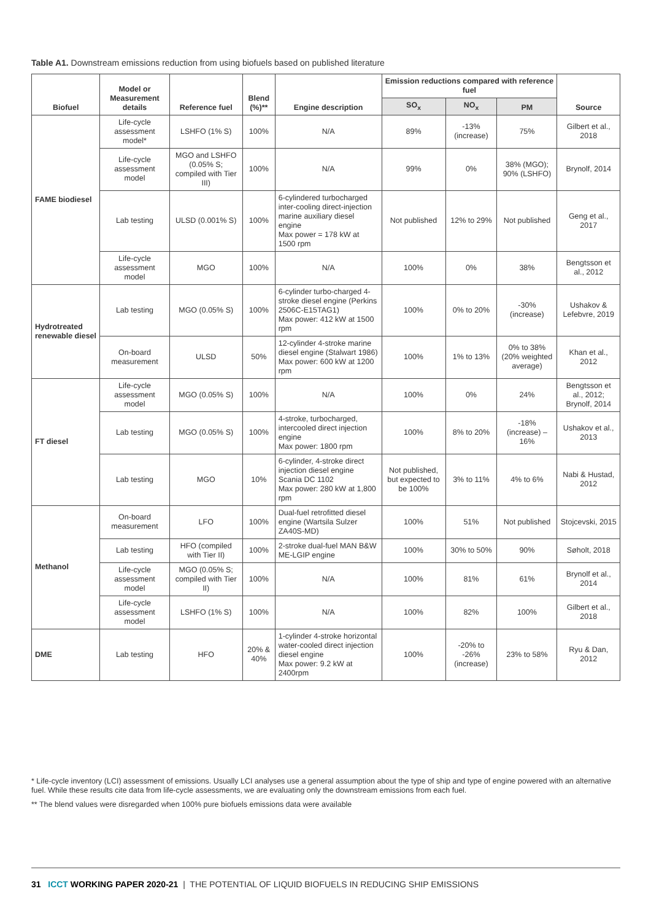Table A1. Downstream emissions reduction from using biofuels based on published literature
| Biofuel | Model or Measurement details | Reference fuel | Blend (%)** | Engine description | Emission reductions compared with reference fuel | | | Source |
| --- | --- | --- | --- | --- | --- | --- | --- | --- |
| | | | | | SO<sub>x</sub> | NO<sub>x</sub> | PM | |
| FAME biodiesel | Life-cycle assessment model* | LSHFO (1% S) | 100% | N/A | 89% | -13% (increase) | 75% | Gilbert et al., 2018 |
| | Life-cycle assessment model | MGO and LSHFO (0.05% S; compiled with Tier III) | 100% | N/A | 99% | 0% | 38% (MGO); 90% (LSHFO) | Brynolf, 2014 |
| | Lab testing | ULSD (0.001% S) | 100% | 6-cylindered turbocharged inter-cooling direct-injection marine auxiliary diesel engine Max power = 178 kW at 1500 rpm | Not published | 12% to 29% | Not published | Geng et al., 2017 |
| | Life-cycle assessment model | MGO | 100% | N/A | 100% | 0% | 38% | Bengtsson et al., 2012 |
| Hydrotreated renewable diesel | Lab testing | MGO (0.05% S) | 100% | 6-cylinder turbo-charged 4-stroke diesel engine (Perkins 2506C-E15TAG1) Max power: 412 kW at 1500 rpm | 100% | 0% to 20% | -30% (increase) | Ushakov & Lefebvre, 2019 |
| | On-board measurement | ULSD | 50% | 12-cylinder 4-stroke marine diesel engine (Stalwart 1986) Max power: 600 kW at 1200 rpm | 100% | 1% to 13% | 0% to 38% (20% weighted average) | Khan et al., 2012 |
| FT diesel | Life-cycle assessment model | MGO (0.05% S) | 100% | N/A | 100% | 0% | 24% | Bengtsson et al., 2012; Brynolf, 2014 |
| | Lab testing | MGO (0.05% S) | 100% | 4-stroke, turbocharged, intercooled direct injection engine Max power: 1800 rpm | 100% | 8% to 20% | -18% (increase) – 16% | Ushakov et al., 2013 |
| | Lab testing | MGO | 10% | 6-cylinder, 4-stroke direct injection diesel engine Scania DC 1102 Max power: 280 kW at 1,800 rpm | Not published, but expected to be 100% | 3% to 11% | 4% to 6% | Nabi & Hustad, 2012 |
| Methanol | On-board measurement | LFO | 100% | Dual-fuel retrofitted diesel engine (Wartsila Sulzer ZA40S-MD) | 100% | 51% | Not published | Stojcevski, 2015 |
| | Lab testing | HFO (compiled with Tier II) | 100% | 2-stroke dual-fuel MAN B&W ME-LGIP engine | 100% | 30% to 50% | 90% | Søholt, 2018 |
| | Life-cycle assessment model | MGO (0.05% S; compiled with Tier II) | 100% | N/A | 100% | 81% | 61% | Brynolf et al., 2014 |
| | Life-cycle assessment model | LSHFO (1% S) | 100% | N/A | 100% | 82% | 100% | Gilbert et al., 2018 |
| DME | Lab testing | HFO | 20% & 40% | 1-cylinder 4-stroke horizontal water-cooled direct injection diesel engine Max power: 9.2 kW at 2400rpm | 100% | -20% to -26% (increase) | 23% to 58% | Ryu & Dan, 2012 |
* Life-cycle inventory (LCI) assessment of emissions. Usually LCI analyses use a general assumption about the type of ship and type of engine powered with an alternative fuel. While these results cite data from life-cycle assessments, we are evaluating only the downstream emissions from each fuel.
** The blend values were disregarded when 100% pure biofuels emissions data were available
31 ICCT WORKING PAPER 2020-21 | THE POTENTIAL OF LIQUID BIOFUELS IN REDUCING SHIP EMISSIONS